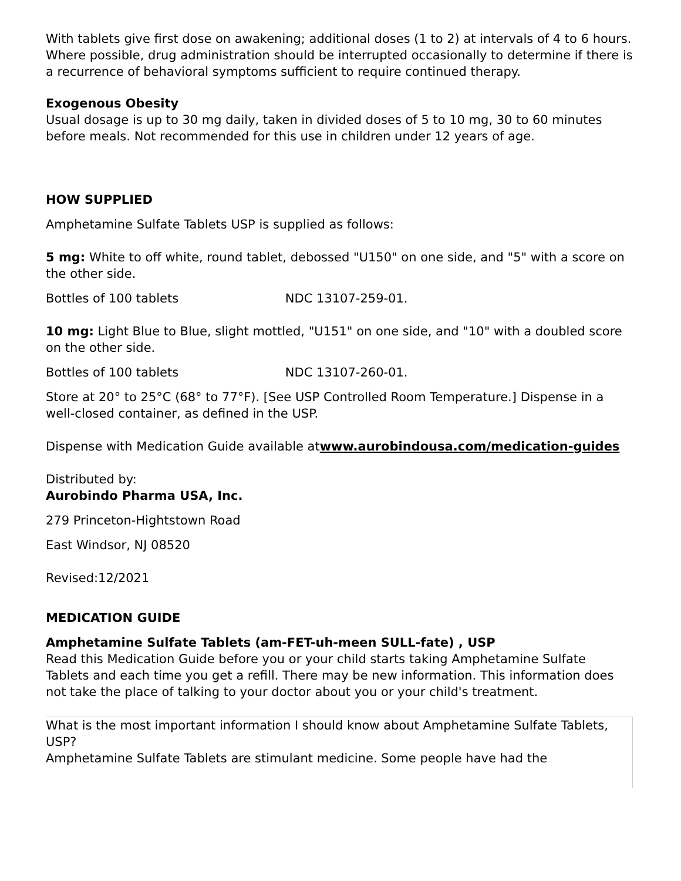With tablets give first dose on awakening; additional doses (1 to 2) at intervals of 4 to 6 hours.
Where possible, drug administration should be interrupted occasionally to determine if there is a recurrence of behavioral symptoms sufficient to require continued therapy.
Exogenous Obesity
Usual dosage is up to 30 mg daily, taken in divided doses of 5 to 10 mg, 30 to 60 minutes before meals. Not recommended for this use in children under 12 years of age.
HOW SUPPLIED
Amphetamine Sulfate Tablets USP is supplied as follows:
5 mg: White to off white, round tablet, debossed "U150" on one side, and "5" with a score on the other side.
Bottles of 100 tablets NDC 13107-259-01.
10 mg: Light Blue to Blue, slight mottled, "U151" on one side, and "10" with a doubled score on the other side.
Bottles of 100 tablets NDC 13107-260-01.
Store at 20° to 25°C (68° to 77°F). [See USP Controlled Room Temperature.] Dispense in a well-closed container, as defined in the USP.
Dispense with Medication Guide available atwww.aurobindousa.com/medication-guides
Distributed by:
Aurobindo Pharma USA, Inc.
279 Princeton-Hightstown Road
East Windsor, NJ 08520
Revised:12/2021
MEDICATION GUIDE
Amphetamine Sulfate Tablets (am-FET-uh-meen SULL-fate) , USP
Read this Medication Guide before you or your child starts taking Amphetamine Sulfate Tablets and each time you get a refill. There may be new information. This information does not take the place of talking to your doctor about you or your child's treatment.
What is the most important information I should know about Amphetamine Sulfate Tablets, USP?
Amphetamine Sulfate Tablets are stimulant medicine. Some people have had the